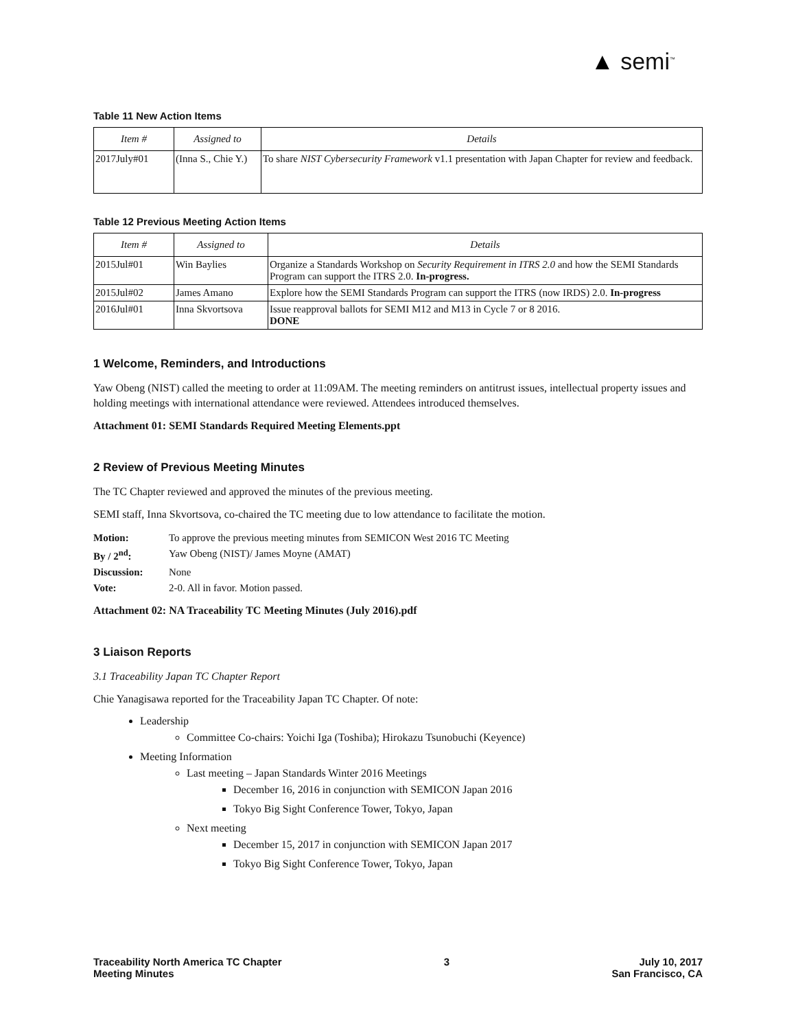▲ semi<sup>™</sup>
Table 11 New Action Items
| Item # | Assigned to | Details |
| --- | --- | --- |
| 2017July#01 | (Inna S., Chie Y.) | To share NIST Cybersecurity Framework v1.1 presentation with Japan Chapter for review and feedback. |
Table 12 Previous Meeting Action Items
| Item # | Assigned to | Details |
| --- | --- | --- |
| 2015Jul#01 | Win Baylies | Organize a Standards Workshop on Security Requirement in ITRS 2.0 and how the SEMI Standards Program can support the ITRS 2.0. In-progress. |
| 2015Jul#02 | James Amano | Explore how the SEMI Standards Program can support the ITRS (now IRDS) 2.0. In-progress |
| 2016Jul#01 | Inna Skvortsova | Issue reapproval ballots for SEMI M12 and M13 in Cycle 7 or 8 2016. DONE |
1 Welcome, Reminders, and Introductions
Yaw Obeng (NIST) called the meeting to order at 11:09AM. The meeting reminders on antitrust issues, intellectual property issues and holding meetings with international attendance were reviewed. Attendees introduced themselves.
Attachment 01: SEMI Standards Required Meeting Elements.ppt
2 Review of Previous Meeting Minutes
The TC Chapter reviewed and approved the minutes of the previous meeting.
SEMI staff, Inna Skvortsova, co-chaired the TC meeting due to low attendance to facilitate the motion.
| Motion: | To approve the previous meeting minutes from SEMICON West 2016 TC Meeting |
| By / 2<sup>nd</sup>: | Yaw Obeng (NIST)/ James Moyne (AMAT) |
| Discussion: | None |
| Vote: | 2-0. All in favor. Motion passed. |
Attachment 02: NA Traceability TC Meeting Minutes (July 2016).pdf
3 Liaison Reports
3.1 Traceability Japan TC Chapter Report
Chie Yanagisawa reported for the Traceability Japan TC Chapter. Of note:
Leadership
Committee Co-chairs: Yoichi Iga (Toshiba); Hirokazu Tsunobuchi (Keyence)
Meeting Information
Last meeting – Japan Standards Winter 2016 Meetings
December 16, 2016 in conjunction with SEMICON Japan 2016
Tokyo Big Sight Conference Tower, Tokyo, Japan
Next meeting
December 15, 2017 in conjunction with SEMICON Japan 2017
Tokyo Big Sight Conference Tower, Tokyo, Japan
Traceability North America TC Chapter
Meeting Minutes
3 July 10, 2017
San Francisco, CA